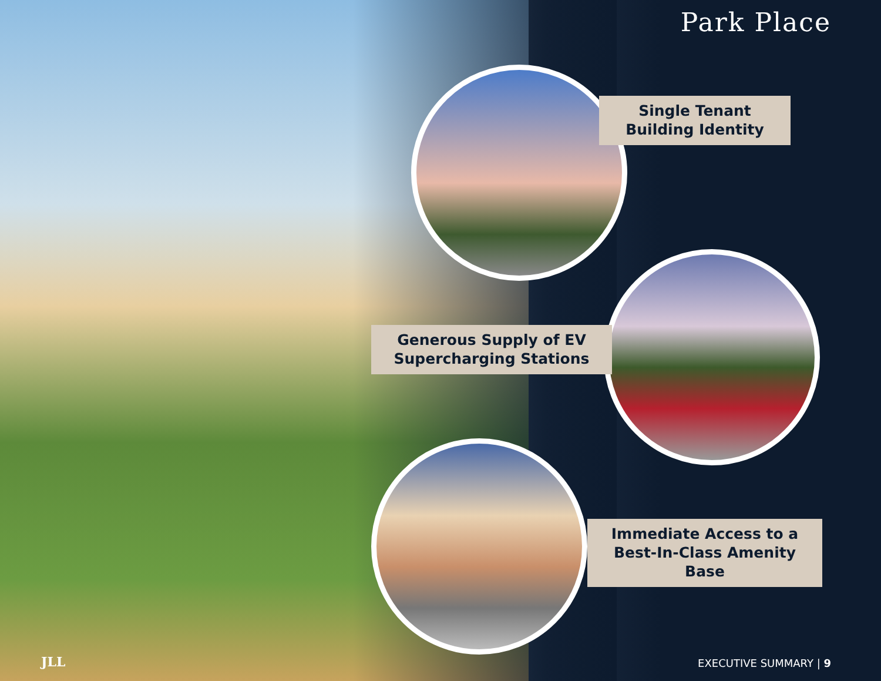Park Place
Single Tenant
Building Identity
Generous Supply of EV
Supercharging Stations
Immediate Access to a
Best-In-Class Amenity Base
JLL EXECUTIVE SUMMARY | 9